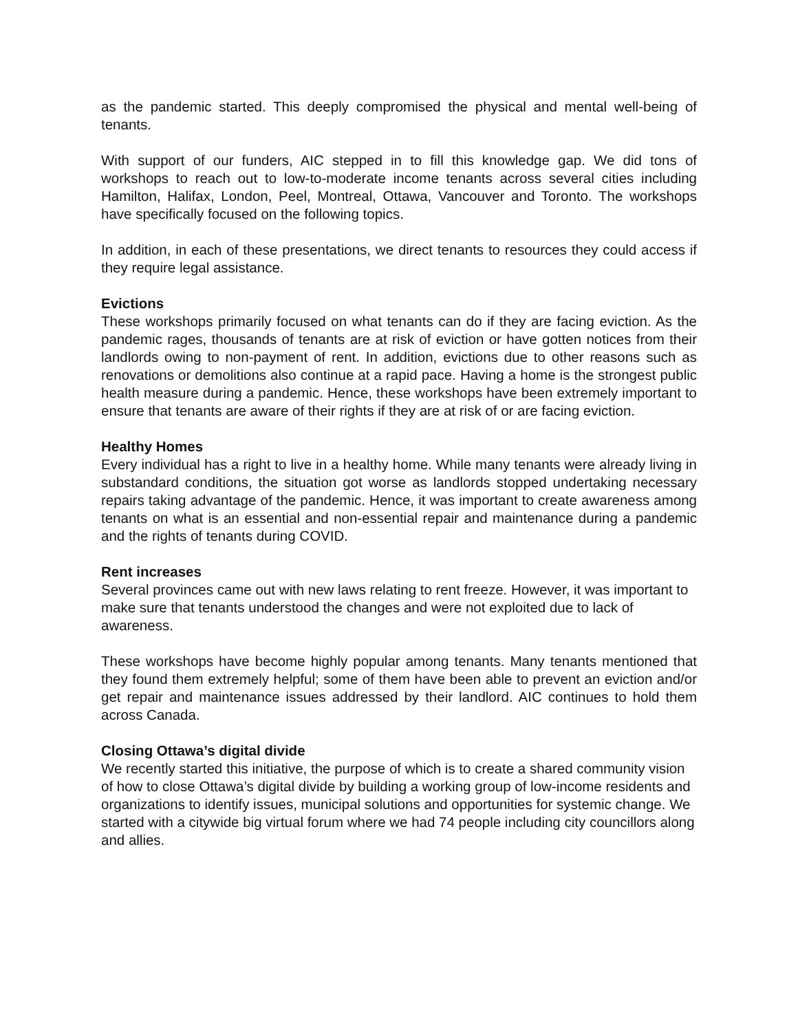as the pandemic started. This deeply compromised the physical and mental well-being of tenants.
With support of our funders, AIC stepped in to fill this knowledge gap. We did tons of workshops to reach out to low-to-moderate income tenants across several cities including Hamilton, Halifax, London, Peel, Montreal, Ottawa, Vancouver and Toronto. The workshops have specifically focused on the following topics.
In addition, in each of these presentations, we direct tenants to resources they could access if they require legal assistance.
Evictions
These workshops primarily focused on what tenants can do if they are facing eviction. As the pandemic rages, thousands of tenants are at risk of eviction or have gotten notices from their landlords owing to non-payment of rent. In addition, evictions due to other reasons such as renovations or demolitions also continue at a rapid pace. Having a home is the strongest public health measure during a pandemic. Hence, these workshops have been extremely important to ensure that tenants are aware of their rights if they are at risk of or are facing eviction.
Healthy Homes
Every individual has a right to live in a healthy home. While many tenants were already living in substandard conditions, the situation got worse as landlords stopped undertaking necessary repairs taking advantage of the pandemic. Hence, it was important to create awareness among tenants on what is an essential and non-essential repair and maintenance during a pandemic and the rights of tenants during COVID.
Rent increases
Several provinces came out with new laws relating to rent freeze. However, it was important to make sure that tenants understood the changes and were not exploited due to lack of awareness.
These workshops have become highly popular among tenants. Many tenants mentioned that they found them extremely helpful; some of them have been able to prevent an eviction and/or get repair and maintenance issues addressed by their landlord. AIC continues to hold them across Canada.
Closing Ottawa’s digital divide
We recently started this initiative, the purpose of which is to create a shared community vision of how to close Ottawa’s digital divide by building a working group of low-income residents and organizations to identify issues, municipal solutions and opportunities for systemic change. We started with a citywide big virtual forum where we had 74 people including city councillors along and allies.